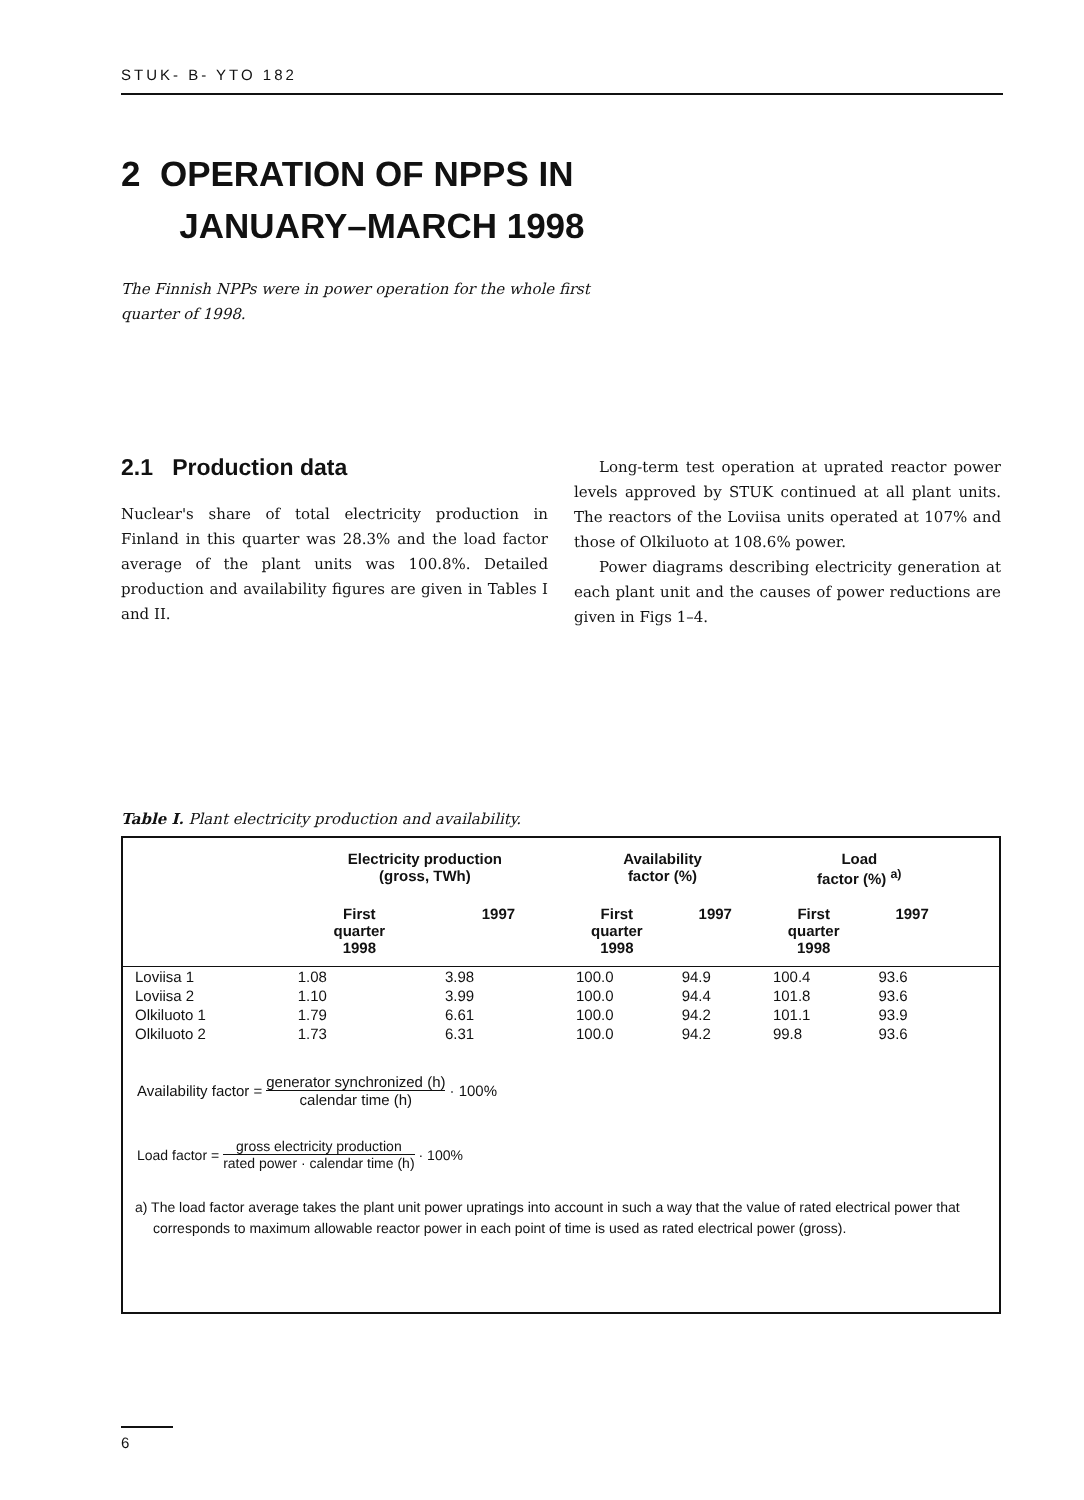STUK- B- YTO 182
2 OPERATION OF NPPS IN
JANUARY–MARCH 1998
The Finnish NPPs were in power operation for the whole first quarter of 1998.
2.1 Production data
Nuclear's share of total electricity production in Finland in this quarter was 28.3% and the load factor average of the plant units was 100.8%. Detailed production and availability figures are given in Tables I and II.
Long-term test operation at uprated reactor power levels approved by STUK continued at all plant units. The reactors of the Loviisa units operated at 107% and those of Olkiluoto at 108.6% power.
Power diagrams describing electricity generation at each plant unit and the causes of power reductions are given in Figs 1–4.
Table I. Plant electricity production and availability.
| | Electricity production (gross, TWh) | | Availability factor (%) | | Load factor (%) <sup>a)</sup> | | |
| --- | --- | --- | --- | --- | --- | --- | --- |
| | First quarter 1998 | 1997 | First quarter 1998 | 1997 | First quarter 1998 | 1997 | |
| Loviisa 1 | 1.08 | 3.98 | 100.0 | 94.9 | 100.4 | 93.6 | |
| Loviisa 2 | 1.10 | 3.99 | 100.0 | 94.4 | 101.8 | 93.6 | |
| Olkiluoto 1 | 1.79 | 6.61 | 100.0 | 94.2 | 101.1 | 93.9 | |
| Olkiluoto 2 | 1.73 | 6.31 | 100.0 | 94.2 | 99.8 | 93.6 | |
Availability factor = generator synchronized (h) calendar time (h) · 100%
Load factor = gross electricity production rated power · calendar time (h) · 100%
a) The load factor average takes the plant unit power upratings into account in such a way that the value of rated electrical power that corresponds to maximum allowable reactor power in each point of time is used as rated electrical power (gross).
6